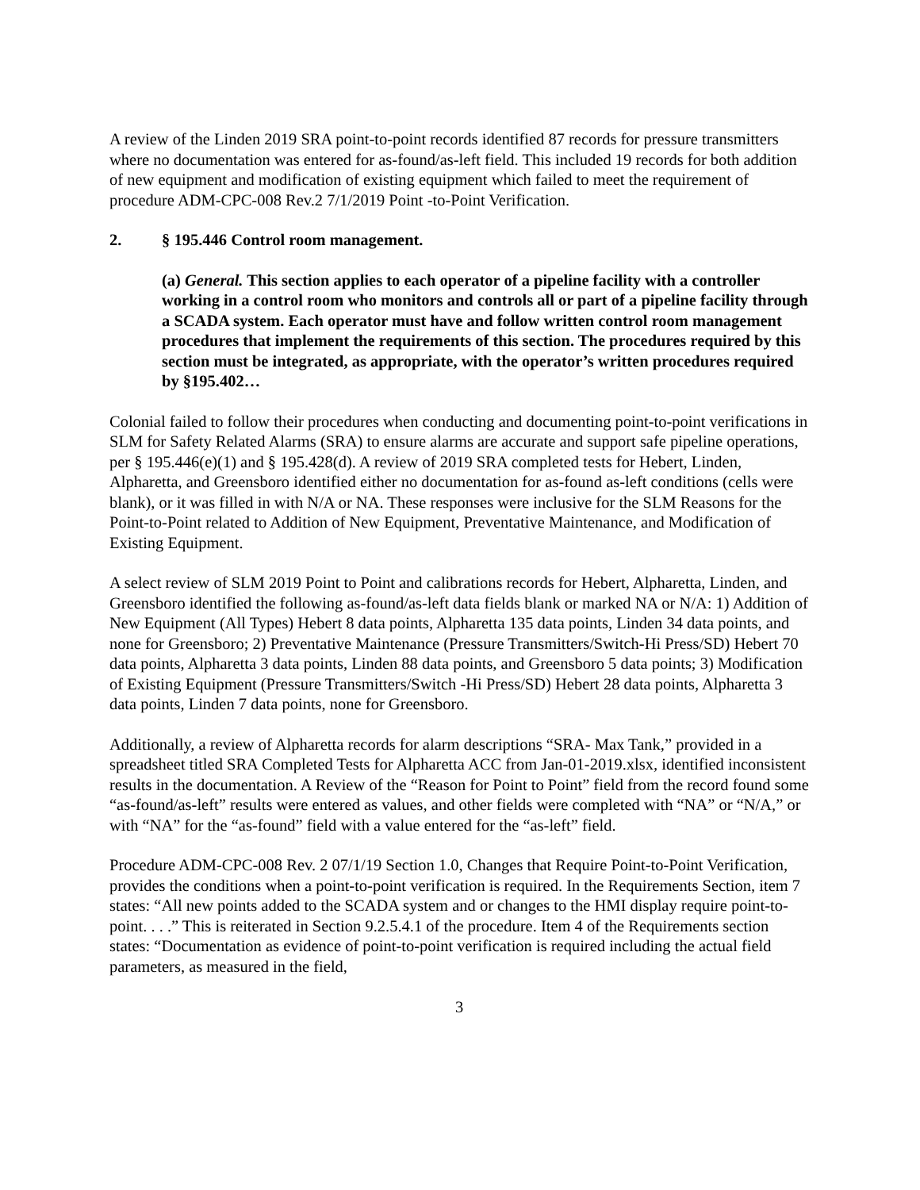A review of the Linden 2019 SRA point-to-point records identified 87 records for pressure transmitters where no documentation was entered for as-found/as-left field. This included 19 records for both addition of new equipment and modification of existing equipment which failed to meet the requirement of procedure ADM-CPC-008 Rev.2 7/1/2019 Point -to-Point Verification.
2. § 195.446 Control room management.
(a) General. This section applies to each operator of a pipeline facility with a controller working in a control room who monitors and controls all or part of a pipeline facility through a SCADA system. Each operator must have and follow written control room management procedures that implement the requirements of this section. The procedures required by this section must be integrated, as appropriate, with the operator’s written procedures required by §195.402…
Colonial failed to follow their procedures when conducting and documenting point-to-point verifications in SLM for Safety Related Alarms (SRA) to ensure alarms are accurate and support safe pipeline operations, per § 195.446(e)(1) and § 195.428(d). A review of 2019 SRA completed tests for Hebert, Linden, Alpharetta, and Greensboro identified either no documentation for as-found as-left conditions (cells were blank), or it was filled in with N/A or NA. These responses were inclusive for the SLM Reasons for the Point-to-Point related to Addition of New Equipment, Preventative Maintenance, and Modification of Existing Equipment.
A select review of SLM 2019 Point to Point and calibrations records for Hebert, Alpharetta, Linden, and Greensboro identified the following as-found/as-left data fields blank or marked NA or N/A: 1) Addition of New Equipment (All Types) Hebert 8 data points, Alpharetta 135 data points, Linden 34 data points, and none for Greensboro; 2) Preventative Maintenance (Pressure Transmitters/Switch-Hi Press/SD) Hebert 70 data points, Alpharetta 3 data points, Linden 88 data points, and Greensboro 5 data points; 3) Modification of Existing Equipment (Pressure Transmitters/Switch -Hi Press/SD) Hebert 28 data points, Alpharetta 3 data points, Linden 7 data points, none for Greensboro.
Additionally, a review of Alpharetta records for alarm descriptions “SRA- Max Tank,” provided in a spreadsheet titled SRA Completed Tests for Alpharetta ACC from Jan-01-2019.xlsx, identified inconsistent results in the documentation. A Review of the “Reason for Point to Point” field from the record found some “as-found/as-left” results were entered as values, and other fields were completed with “NA” or “N/A,” or with “NA” for the “as-found” field with a value entered for the “as-left” field.
Procedure ADM-CPC-008 Rev. 2 07/1/19 Section 1.0, Changes that Require Point-to-Point Verification, provides the conditions when a point-to-point verification is required. In the Requirements Section, item 7 states: “All new points added to the SCADA system and or changes to the HMI display require point-to-point. . . .” This is reiterated in Section 9.2.5.4.1 of the procedure. Item 4 of the Requirements section states: “Documentation as evidence of point-to-point verification is required including the actual field parameters, as measured in the field,
3